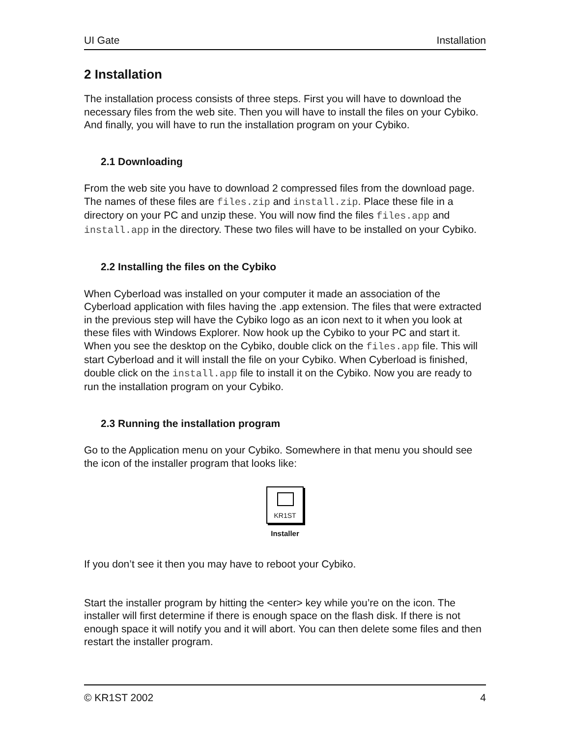UI Gate Installation
2 Installation
The installation process consists of three steps. First you will have to download the necessary files from the web site. Then you will have to install the files on your Cybiko. And finally, you will have to run the installation program on your Cybiko.
2.1 Downloading
From the web site you have to download 2 compressed files from the download page. The names of these files are files.zip and install.zip. Place these file in a directory on your PC and unzip these. You will now find the files files.app and install.app in the directory. These two files will have to be installed on your Cybiko.
2.2 Installing the files on the Cybiko
When Cyberload was installed on your computer it made an association of the Cyberload application with files having the .app extension. The files that were extracted in the previous step will have the Cybiko logo as an icon next to it when you look at these files with Windows Explorer. Now hook up the Cybiko to your PC and start it. When you see the desktop on the Cybiko, double click on the files.app file. This will start Cyberload and it will install the file on your Cybiko. When Cyberload is finished, double click on the install.app file to install it on the Cybiko. Now you are ready to run the installation program on your Cybiko.
2.3 Running the installation program
Go to the Application menu on your Cybiko. Somewhere in that menu you should see the icon of the installer program that looks like:
KR1ST
Installer
If you don’t see it then you may have to reboot your Cybiko.
Start the installer program by hitting the <enter> key while you’re on the icon. The installer will first determine if there is enough space on the flash disk. If there is not enough space it will notify you and it will abort. You can then delete some files and then restart the installer program.
© KR1ST 2002 4